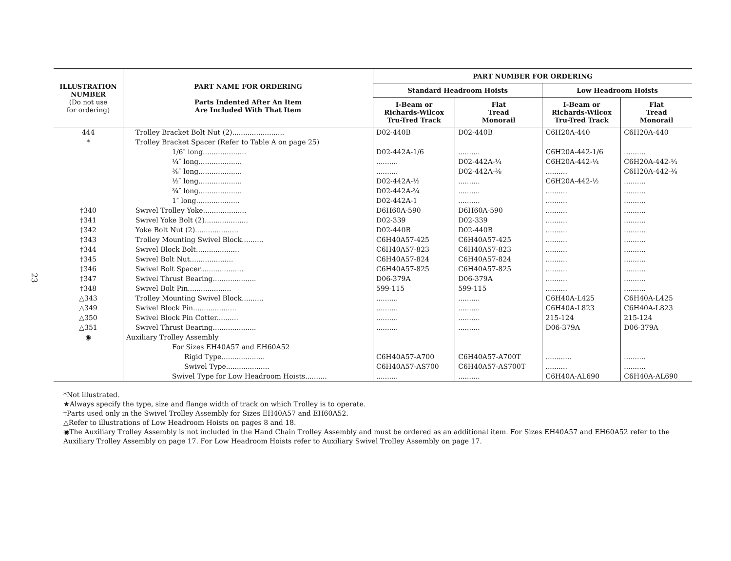23
| ILLUSTRATION NUMBER (Do not use for ordering) | PART NAME FOR ORDERING Parts Indented After An Item Are Included With That Item | PART NUMBER FOR ORDERING | | | |
| --- | --- | --- | --- | --- | --- |
| | | Standard Headroom Hoists | | Low Headroom Hoists | |
| | | I-Beam or Richards-Wilcox Tru-Tred Track | Flat Tread Monorail | I-Beam or Richards-Wilcox Tru-Tred Track | Flat Tread Monorail |
| 444 | Trolley Bracket Bolt Nut (2)........................ | D02-440B | D02-440B | C6H20A-440 | C6H20A-440 |
| * | Trolley Bracket Spacer (Refer to Table A on page 25) | | | | |
| | 1/6″ long.................... | D02-442A-1/6 | .......... | C6H20A-442-1/6 | .......... |
| | ¼″ long.................... | .......... | D02-442A-¼ | C6H20A-442-¼ | C6H20A-442-¼ |
| | ⅜″ long.................... | .......... | D02-442A-⅜ | .......... | C6H20A-442-⅜ |
| | ½″ long.................... | D02-442A-½ | .......... | C6H20A-442-½ | .......... |
| | ¾″ long.................... | D02-442A-¾ | .......... | .......... | .......... |
| | 1″ long.................... | D02-442A-1 | .......... | .......... | .......... |
| †340 | Swivel Trolley Yoke.................... | D6H60A-590 | D6H60A-590 | .......... | .......... |
| †341 | Swivel Yoke Bolt (2).................... | D02-339 | D02-339 | .......... | .......... |
| †342 | Yoke Bolt Nut (2).................... | D02-440B | D02-440B | .......... | .......... |
| †343 | Trolley Mounting Swivel Block.......... | C6H40A57-425 | C6H40A57-425 | .......... | .......... |
| †344 | Swivel Block Bolt.................... | C6H40A57-823 | C6H40A57-823 | .......... | .......... |
| †345 | Swivel Bolt Nut.................... | C6H40A57-824 | C6H40A57-824 | .......... | .......... |
| †346 | Swivel Bolt Spacer.................... | C6H40A57-825 | C6H40A57-825 | .......... | .......... |
| †347 | Swivel Thrust Bearing.................... | D06-379A | D06-379A | .......... | .......... |
| †348 | Swivel Bolt Pin.................... | 599-115 | 599-115 | .......... | .......... |
| △343 | Trolley Mounting Swivel Block.......... | .......... | .......... | C6H40A-L425 | C6H40A-L425 |
| △349 | Swivel Block Pin.................... | .......... | .......... | C6H40A-L823 | C6H40A-L823 |
| △350 | Swivel Block Pin Cotter.......... | .......... | .......... | 215-124 | 215-124 |
| △351 | Swivel Thrust Bearing.................... | .......... | .......... | D06-379A | D06-379A |
| ◉ | Auxiliary Trolley Assembly | | | | |
| | For Sizes EH40A57 and EH60A52 | | | | |
| | Rigid Type.................... | C6H40A57-A700 | C6H40A57-A700T | ............ | .......... |
| | Swivel Type.................... | C6H40A57-AS700 | C6H40A57-AS700T | .......... | .......... |
| | Swivel Type for Low Headroom Hoists.......... | .......... | .......... | C6H40A-AL690 | C6H40A-AL690 |
*Not illustrated.
★Always specify the type, size and flange width of track on which Trolley is to operate.
†Parts used only in the Swivel Trolley Assembly for Sizes EH40A57 and EH60A52.
△Refer to illustrations of Low Headroom Hoists on pages 8 and 18.
◉The Auxiliary Trolley Assembly is not included in the Hand Chain Trolley Assembly and must be ordered as an additional item. For Sizes EH40A57 and EH60A52 refer to the Auxiliary Trolley Assembly on page 17. For Low Headroom Hoists refer to Auxiliary Swivel Trolley Assembly on page 17.